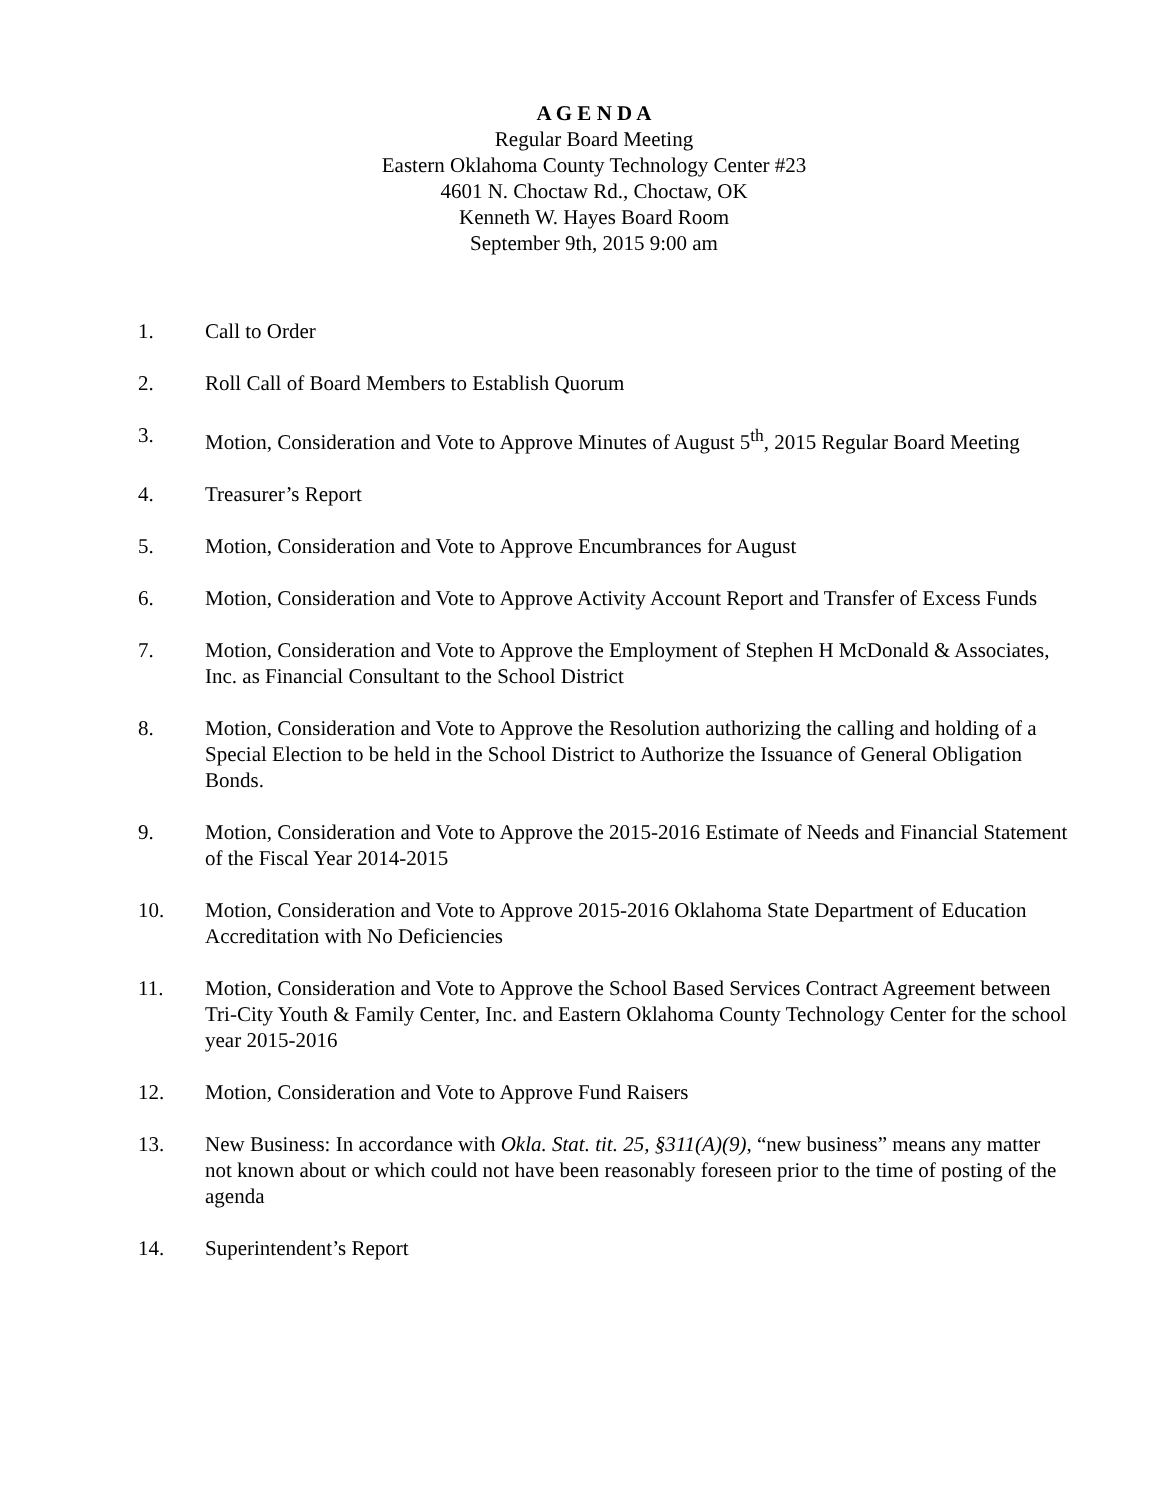A G E N D A
Regular Board Meeting
Eastern Oklahoma County Technology Center #23
4601 N. Choctaw Rd., Choctaw, OK
Kenneth W. Hayes Board Room
September 9th, 2015 9:00 am
1. Call to Order
2. Roll Call of Board Members to Establish Quorum
3. Motion, Consideration and Vote to Approve Minutes of August 5<sup>th</sup>, 2015 Regular Board Meeting
4. Treasurer’s Report
5. Motion, Consideration and Vote to Approve Encumbrances for August
6. Motion, Consideration and Vote to Approve Activity Account Report and Transfer of Excess Funds
7. Motion, Consideration and Vote to Approve the Employment of Stephen H McDonald & Associates, Inc. as Financial Consultant to the School District
8. Motion, Consideration and Vote to Approve the Resolution authorizing the calling and holding of a Special Election to be held in the School District to Authorize the Issuance of General Obligation Bonds.
9. Motion, Consideration and Vote to Approve the 2015-2016 Estimate of Needs and Financial Statement of the Fiscal Year 2014-2015
10. Motion, Consideration and Vote to Approve 2015-2016 Oklahoma State Department of Education Accreditation with No Deficiencies
11. Motion, Consideration and Vote to Approve the School Based Services Contract Agreement between Tri-City Youth & Family Center, Inc. and Eastern Oklahoma County Technology Center for the school year 2015-2016
12. Motion, Consideration and Vote to Approve Fund Raisers
13. New Business: In accordance with Okla. Stat. tit. 25, §311(A)(9), “new business” means any matter not known about or which could not have been reasonably foreseen prior to the time of posting of the agenda
14. Superintendent’s Report